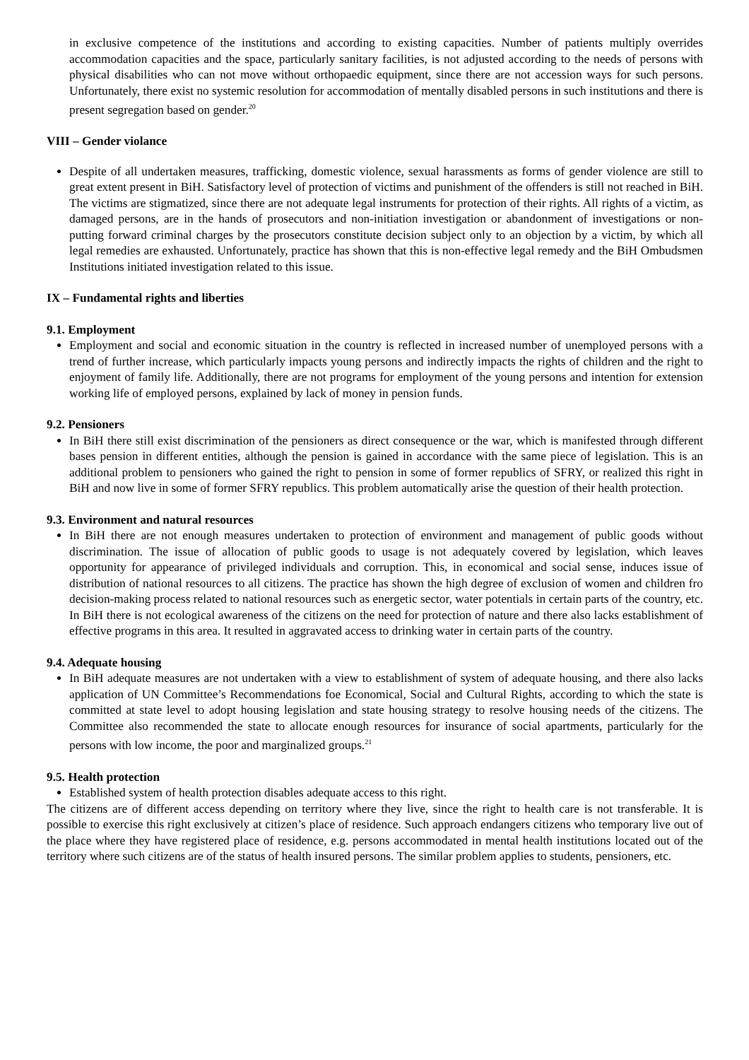in exclusive competence of the institutions and according to existing capacities. Number of patients multiply overrides accommodation capacities and the space, particularly sanitary facilities, is not adjusted according to the needs of persons with physical disabilities who can not move without orthopaedic equipment, since there are not accession ways for such persons. Unfortunately, there exist no systemic resolution for accommodation of mentally disabled persons in such institutions and there is present segregation based on gender.<sup>20</sup>
VIII – Gender violance
Despite of all undertaken measures, trafficking, domestic violence, sexual harassments as forms of gender violence are still to great extent present in BiH. Satisfactory level of protection of victims and punishment of the offenders is still not reached in BiH. The victims are stigmatized, since there are not adequate legal instruments for protection of their rights. All rights of a victim, as damaged persons, are in the hands of prosecutors and non-initiation investigation or abandonment of investigations or non-putting forward criminal charges by the prosecutors constitute decision subject only to an objection by a victim, by which all legal remedies are exhausted. Unfortunately, practice has shown that this is non-effective legal remedy and the BiH Ombudsmen Institutions initiated investigation related to this issue.
IX – Fundamental rights and liberties
9.1. Employment
Employment and social and economic situation in the country is reflected in increased number of unemployed persons with a trend of further increase, which particularly impacts young persons and indirectly impacts the rights of children and the right to enjoyment of family life. Additionally, there are not programs for employment of the young persons and intention for extension working life of employed persons, explained by lack of money in pension funds.
9.2. Pensioners
In BiH there still exist discrimination of the pensioners as direct consequence or the war, which is manifested through different bases pension in different entities, although the pension is gained in accordance with the same piece of legislation. This is an additional problem to pensioners who gained the right to pension in some of former republics of SFRY, or realized this right in BiH and now live in some of former SFRY republics. This problem automatically arise the question of their health protection.
9.3. Environment and natural resources
In BiH there are not enough measures undertaken to protection of environment and management of public goods without discrimination. The issue of allocation of public goods to usage is not adequately covered by legislation, which leaves opportunity for appearance of privileged individuals and corruption. This, in economical and social sense, induces issue of distribution of national resources to all citizens. The practice has shown the high degree of exclusion of women and children fro decision-making process related to national resources such as energetic sector, water potentials in certain parts of the country, etc. In BiH there is not ecological awareness of the citizens on the need for protection of nature and there also lacks establishment of effective programs in this area. It resulted in aggravated access to drinking water in certain parts of the country.
9.4. Adequate housing
In BiH adequate measures are not undertaken with a view to establishment of system of adequate housing, and there also lacks application of UN Committee’s Recommendations foe Economical, Social and Cultural Rights, according to which the state is committed at state level to adopt housing legislation and state housing strategy to resolve housing needs of the citizens. The Committee also recommended the state to allocate enough resources for insurance of social apartments, particularly for the persons with low income, the poor and marginalized groups.<sup>21</sup>
9.5. Health protection
Established system of health protection disables adequate access to this right.
The citizens are of different access depending on territory where they live, since the right to health care is not transferable. It is possible to exercise this right exclusively at citizen’s place of residence. Such approach endangers citizens who temporary live out of the place where they have registered place of residence, e.g. persons accommodated in mental health institutions located out of the territory where such citizens are of the status of health insured persons. The similar problem applies to students, pensioners, etc.